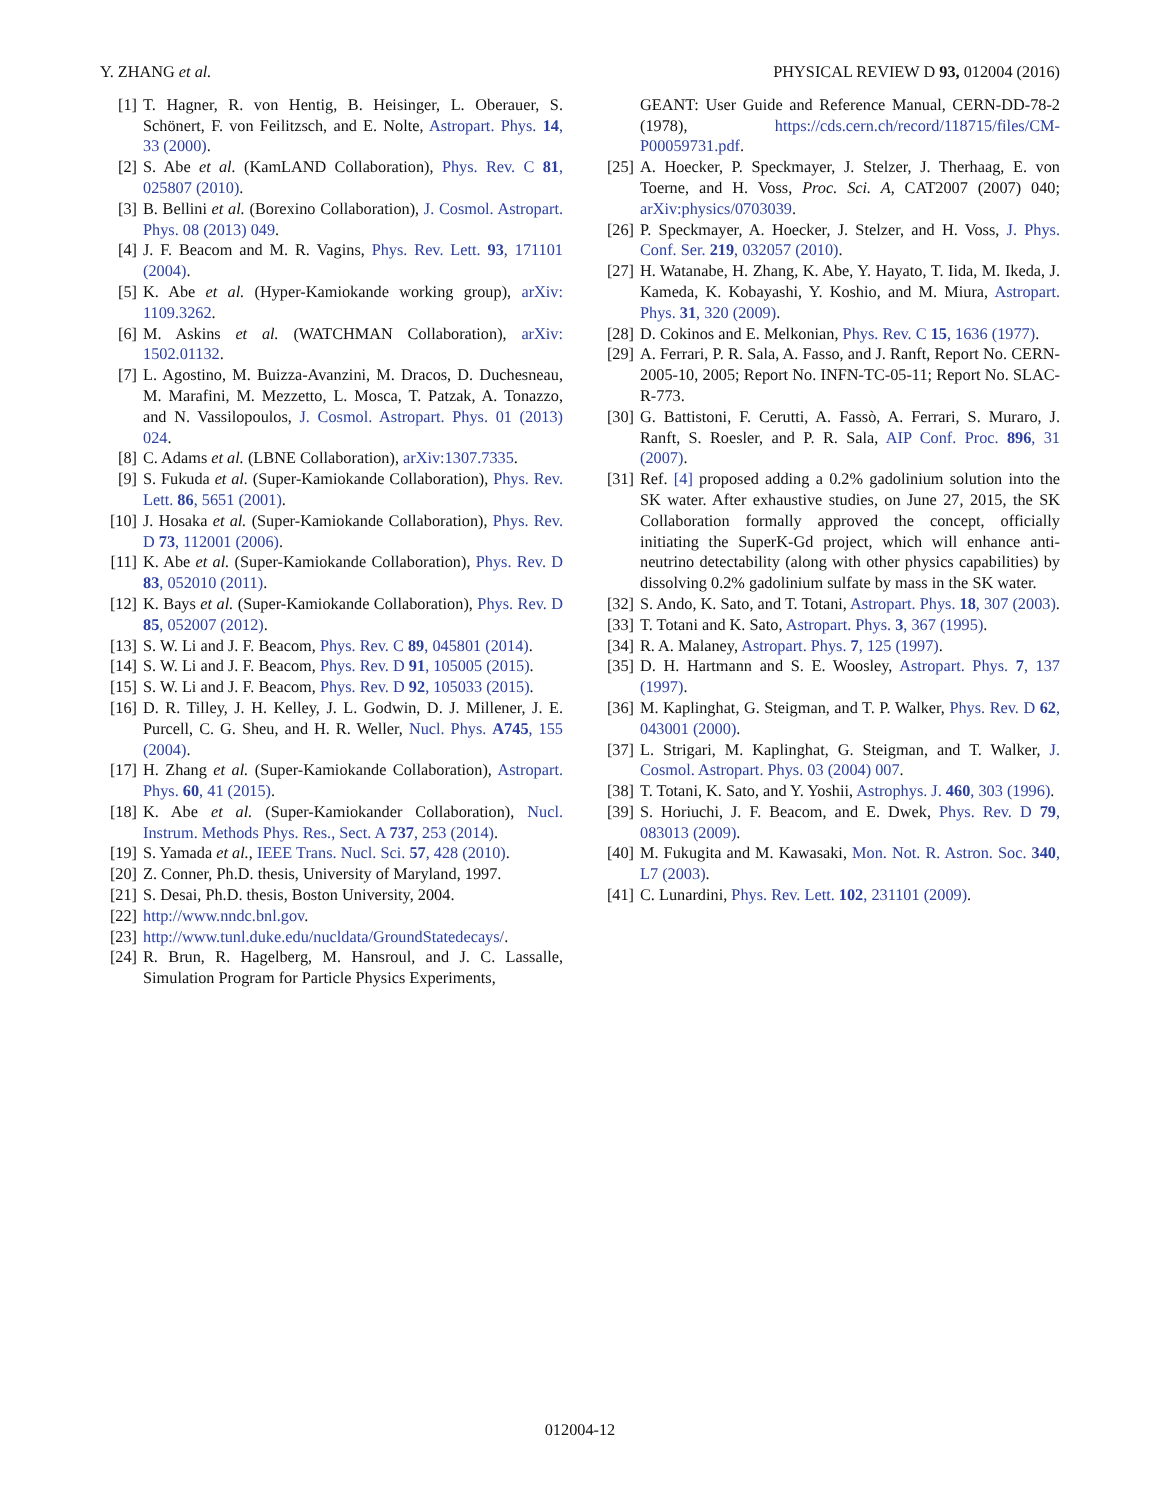Y. ZHANG et al. PHYSICAL REVIEW D 93, 012004 (2016)
[1] T. Hagner, R. von Hentig, B. Heisinger, L. Oberauer, S. Schönert, F. von Feilitzsch, and E. Nolte, Astropart. Phys. 14, 33 (2000).
[2] S. Abe et al. (KamLAND Collaboration), Phys. Rev. C 81, 025807 (2010).
[3] B. Bellini et al. (Borexino Collaboration), J. Cosmol. Astropart. Phys. 08 (2013) 049.
[4] J. F. Beacom and M. R. Vagins, Phys. Rev. Lett. 93, 171101 (2004).
[5] K. Abe et al. (Hyper-Kamiokande working group), arXiv: 1109.3262.
[6] M. Askins et al. (WATCHMAN Collaboration), arXiv: 1502.01132.
[7] L. Agostino, M. Buizza-Avanzini, M. Dracos, D. Duchesneau, M. Marafini, M. Mezzetto, L. Mosca, T. Patzak, A. Tonazzo, and N. Vassilopoulos, J. Cosmol. Astropart. Phys. 01 (2013) 024.
[8] C. Adams et al. (LBNE Collaboration), arXiv:1307.7335.
[9] S. Fukuda et al. (Super-Kamiokande Collaboration), Phys. Rev. Lett. 86, 5651 (2001).
[10] J. Hosaka et al. (Super-Kamiokande Collaboration), Phys. Rev. D 73, 112001 (2006).
[11] K. Abe et al. (Super-Kamiokande Collaboration), Phys. Rev. D 83, 052010 (2011).
[12] K. Bays et al. (Super-Kamiokande Collaboration), Phys. Rev. D 85, 052007 (2012).
[13] S. W. Li and J. F. Beacom, Phys. Rev. C 89, 045801 (2014).
[14] S. W. Li and J. F. Beacom, Phys. Rev. D 91, 105005 (2015).
[15] S. W. Li and J. F. Beacom, Phys. Rev. D 92, 105033 (2015).
[16] D. R. Tilley, J. H. Kelley, J. L. Godwin, D. J. Millener, J. E. Purcell, C. G. Sheu, and H. R. Weller, Nucl. Phys. A745, 155 (2004).
[17] H. Zhang et al. (Super-Kamiokande Collaboration), Astropart. Phys. 60, 41 (2015).
[18] K. Abe et al. (Super-Kamiokander Collaboration), Nucl. Instrum. Methods Phys. Res., Sect. A 737, 253 (2014).
[19] S. Yamada et al., IEEE Trans. Nucl. Sci. 57, 428 (2010).
[20] Z. Conner, Ph.D. thesis, University of Maryland, 1997.
[21] S. Desai, Ph.D. thesis, Boston University, 2004.
[22] http://www.nndc.bnl.gov.
[23] http://www.tunl.duke.edu/nucldata/GroundStatedecays/.
[24] R. Brun, R. Hagelberg, M. Hansroul, and J. C. Lassalle, Simulation Program for Particle Physics Experiments,
GEANT: User Guide and Reference Manual, CERN-DD-78-2 (1978), https://cds.cern.ch/record/118715/files/CM-P00059731.pdf.
[25] A. Hoecker, P. Speckmayer, J. Stelzer, J. Therhaag, E. von Toerne, and H. Voss, Proc. Sci. A, CAT2007 (2007) 040; arXiv:physics/0703039.
[26] P. Speckmayer, A. Hoecker, J. Stelzer, and H. Voss, J. Phys. Conf. Ser. 219, 032057 (2010).
[27] H. Watanabe, H. Zhang, K. Abe, Y. Hayato, T. Iida, M. Ikeda, J. Kameda, K. Kobayashi, Y. Koshio, and M. Miura, Astropart. Phys. 31, 320 (2009).
[28] D. Cokinos and E. Melkonian, Phys. Rev. C 15, 1636 (1977).
[29] A. Ferrari, P. R. Sala, A. Fasso, and J. Ranft, Report No. CERN-2005-10, 2005; Report No. INFN-TC-05-11; Report No. SLAC-R-773.
[30] G. Battistoni, F. Cerutti, A. Fassò, A. Ferrari, S. Muraro, J. Ranft, S. Roesler, and P. R. Sala, AIP Conf. Proc. 896, 31 (2007).
[31] Ref. [4] proposed adding a 0.2% gadolinium solution into the SK water. After exhaustive studies, on June 27, 2015, the SK Collaboration formally approved the concept, officially initiating the SuperK-Gd project, which will enhance anti-neutrino detectability (along with other physics capabilities) by dissolving 0.2% gadolinium sulfate by mass in the SK water.
[32] S. Ando, K. Sato, and T. Totani, Astropart. Phys. 18, 307 (2003).
[33] T. Totani and K. Sato, Astropart. Phys. 3, 367 (1995).
[34] R. A. Malaney, Astropart. Phys. 7, 125 (1997).
[35] D. H. Hartmann and S. E. Woosley, Astropart. Phys. 7, 137 (1997).
[36] M. Kaplinghat, G. Steigman, and T. P. Walker, Phys. Rev. D 62, 043001 (2000).
[37] L. Strigari, M. Kaplinghat, G. Steigman, and T. Walker, J. Cosmol. Astropart. Phys. 03 (2004) 007.
[38] T. Totani, K. Sato, and Y. Yoshii, Astrophys. J. 460, 303 (1996).
[39] S. Horiuchi, J. F. Beacom, and E. Dwek, Phys. Rev. D 79, 083013 (2009).
[40] M. Fukugita and M. Kawasaki, Mon. Not. R. Astron. Soc. 340, L7 (2003).
[41] C. Lunardini, Phys. Rev. Lett. 102, 231101 (2009).
012004-12